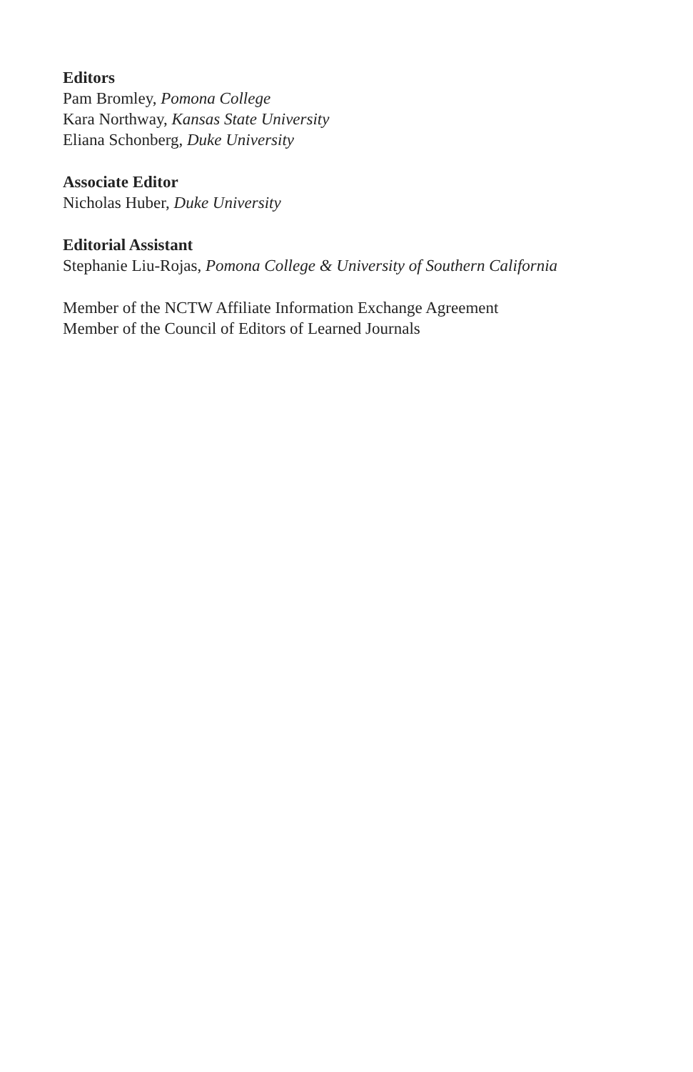Editors
Pam Bromley, Pomona College
Kara Northway, Kansas State University
Eliana Schonberg, Duke University
Associate Editor
Nicholas Huber, Duke University
Editorial Assistant
Stephanie Liu-Rojas, Pomona College & University of Southern California
Member of the NCTW Affiliate Information Exchange Agreement
Member of the Council of Editors of Learned Journals